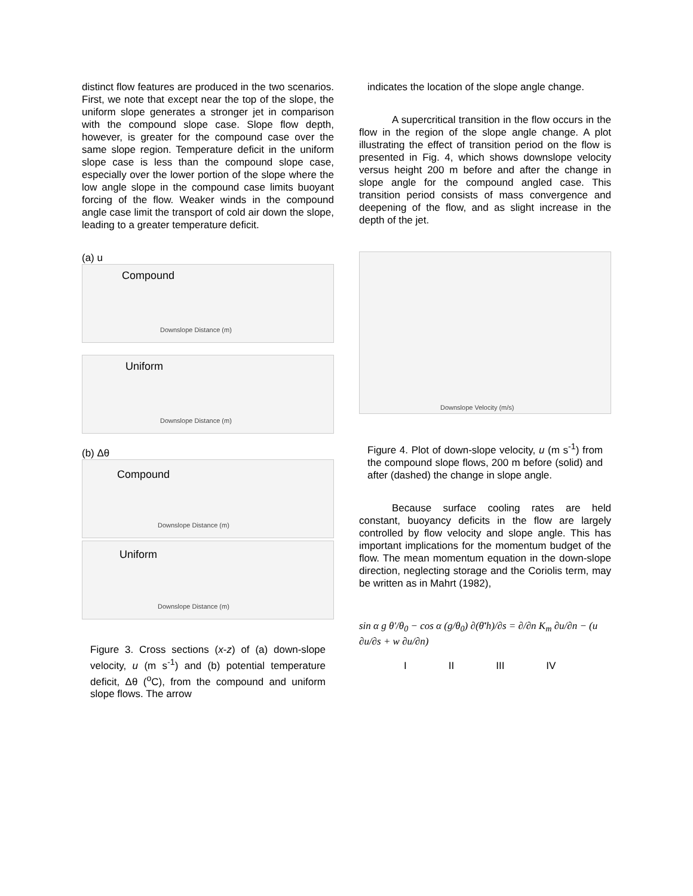distinct flow features are produced in the two scenarios. First, we note that except near the top of the slope, the uniform slope generates a stronger jet in comparison with the compound slope case. Slope flow depth, however, is greater for the compound case over the same slope region. Temperature deficit in the uniform slope case is less than the compound slope case, especially over the lower portion of the slope where the low angle slope in the compound case limits buoyant forcing of the flow. Weaker winds in the compound angle case limit the transport of cold air down the slope, leading to a greater temperature deficit.
(a) u
Compound
Downslope Distance (m)
Uniform
Downslope Distance (m)
(b) Δθ
Compound
Downslope Distance (m)
Uniform
Downslope Distance (m)
Figure 3. Cross sections (x-z) of (a) down-slope velocity, u (m s<sup>-1</sup>) and (b) potential temperature deficit, Δθ (<sup>o</sup>C), from the compound and uniform slope flows. The arrow
indicates the location of the slope angle change.
A supercritical transition in the flow occurs in the flow in the region of the slope angle change. A plot illustrating the effect of transition period on the flow is presented in Fig. 4, which shows downslope velocity versus height 200 m before and after the change in slope angle for the compound angled case. This transition period consists of mass convergence and deepening of the flow, and as slight increase in the depth of the jet.
Downslope Velocity (m/s)
Figure 4. Plot of down-slope velocity, u (m s<sup>-1</sup>) from the compound slope flows, 200 m before (solid) and after (dashed) the change in slope angle.
Because surface cooling rates are held constant, buoyancy deficits in the flow are largely controlled by flow velocity and slope angle. This has important implications for the momentum budget of the flow. The mean momentum equation in the down-slope direction, neglecting storage and the Coriolis term, may be written as in Mahrt (1982),
sin α g θ′/θ<sub>0</sub> − cos α (g/θ<sub>0</sub>) ∂(θ̄′h)/∂s = ∂/∂n K<sub>m</sub> ∂u/∂n − (u ∂u/∂s + w ∂u/∂n)
I II III IV